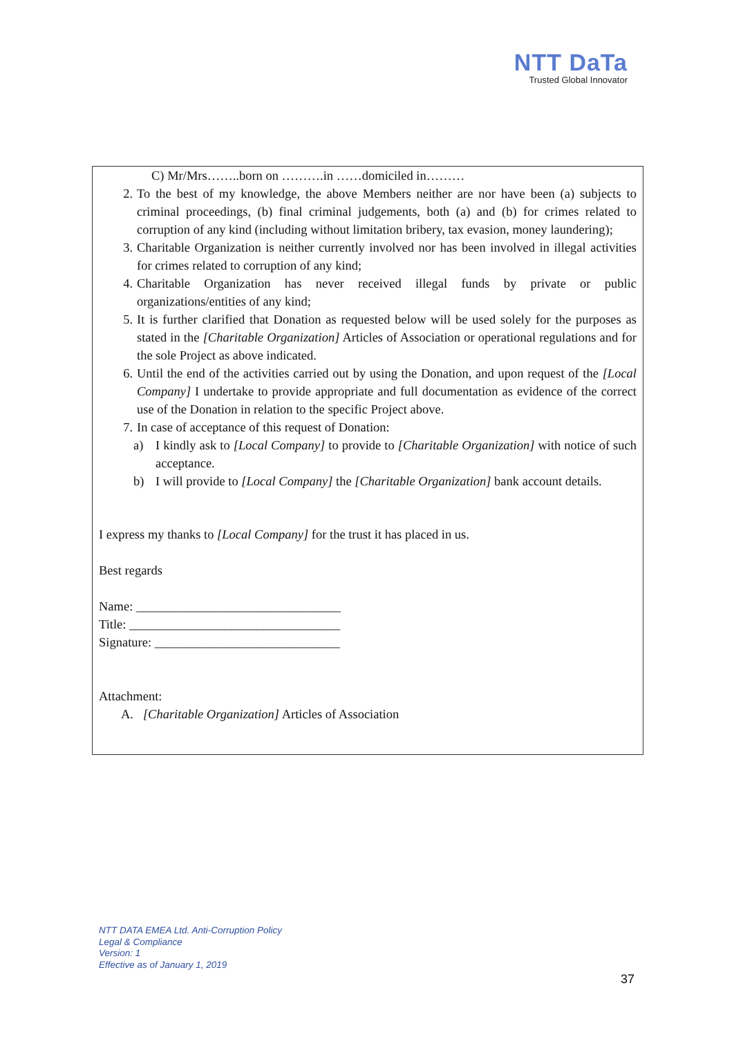NTT DaTa
Trusted Global Innovator
C) Mr/Mrs……..born on ……….in ……domiciled in………
2. To the best of my knowledge, the above Members neither are nor have been (a) subjects to criminal proceedings, (b) final criminal judgements, both (a) and (b) for crimes related to corruption of any kind (including without limitation bribery, tax evasion, money laundering);
3. Charitable Organization is neither currently involved nor has been involved in illegal activities for crimes related to corruption of any kind;
4. Charitable Organization has never received illegal funds by private or public organizations/entities of any kind;
5. It is further clarified that Donation as requested below will be used solely for the purposes as stated in the [Charitable Organization] Articles of Association or operational regulations and for the sole Project as above indicated.
6. Until the end of the activities carried out by using the Donation, and upon request of the [Local Company] I undertake to provide appropriate and full documentation as evidence of the correct use of the Donation in relation to the specific Project above.
7. In case of acceptance of this request of Donation:
a) I kindly ask to [Local Company] to provide to [Charitable Organization] with notice of such acceptance.
b) I will provide to [Local Company] the [Charitable Organization] bank account details.
I express my thanks to [Local Company] for the trust it has placed in us.
Best regards
Name: ________________________________
Title: _________________________________
Signature: _____________________________
Attachment:
A. [Charitable Organization] Articles of Association
NTT DATA EMEA Ltd. Anti-Corruption Policy
Legal & Compliance
Version: 1
Effective as of January 1, 2019
37